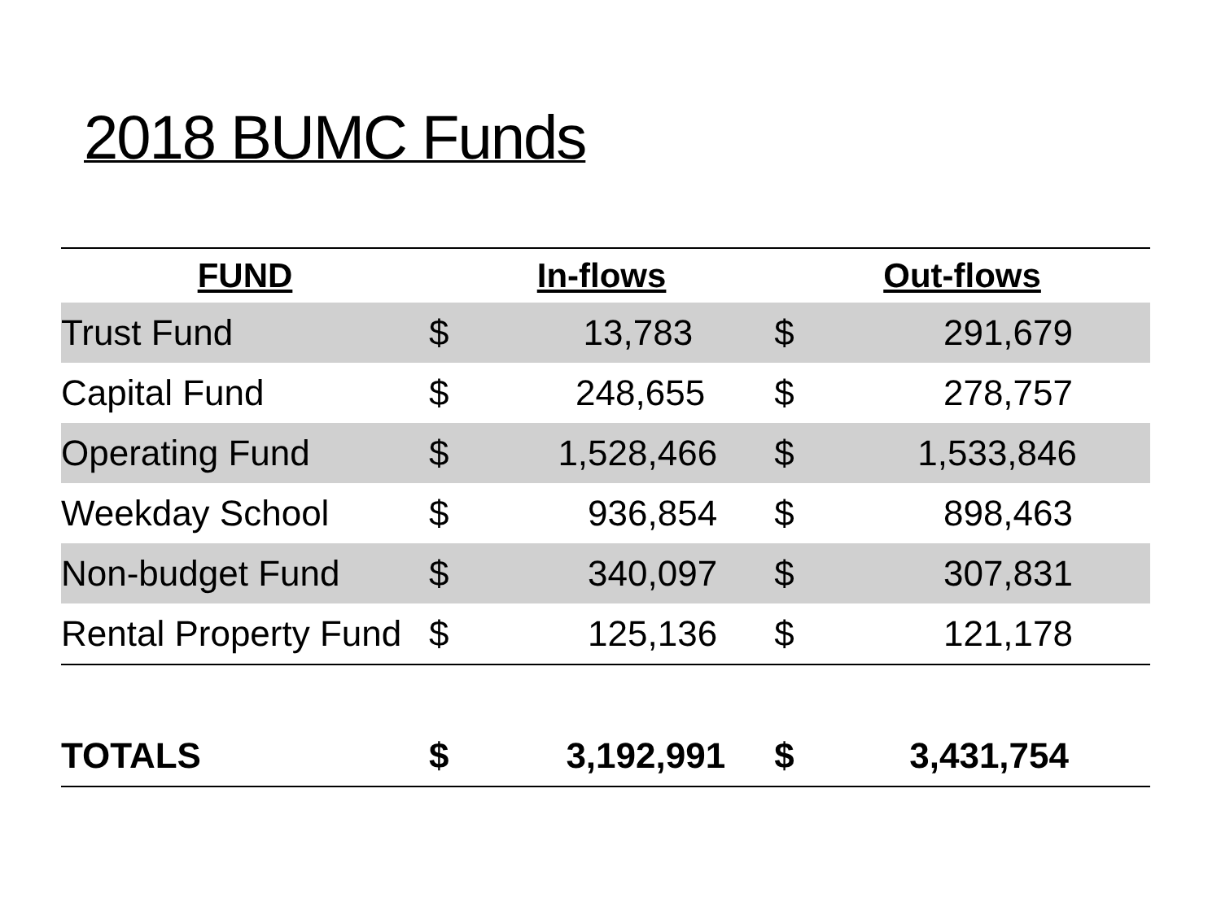2018 BUMC Funds
| FUND | In-flows | | Out-flows | |
| --- | --- | --- | --- | --- |
| Trust Fund | $ | 13,783 | $ | 291,679 |
| Capital Fund | $ | 248,655 | $ | 278,757 |
| Operating Fund | $ | 1,528,466 | $ | 1,533,846 |
| Weekday School | $ | 936,854 | $ | 898,463 |
| Non-budget Fund | $ | 340,097 | $ | 307,831 |
| Rental Property Fund | $ | 125,136 | $ | 121,178 |
| TOTALS | $ | 3,192,991 | $ | 3,431,754 |